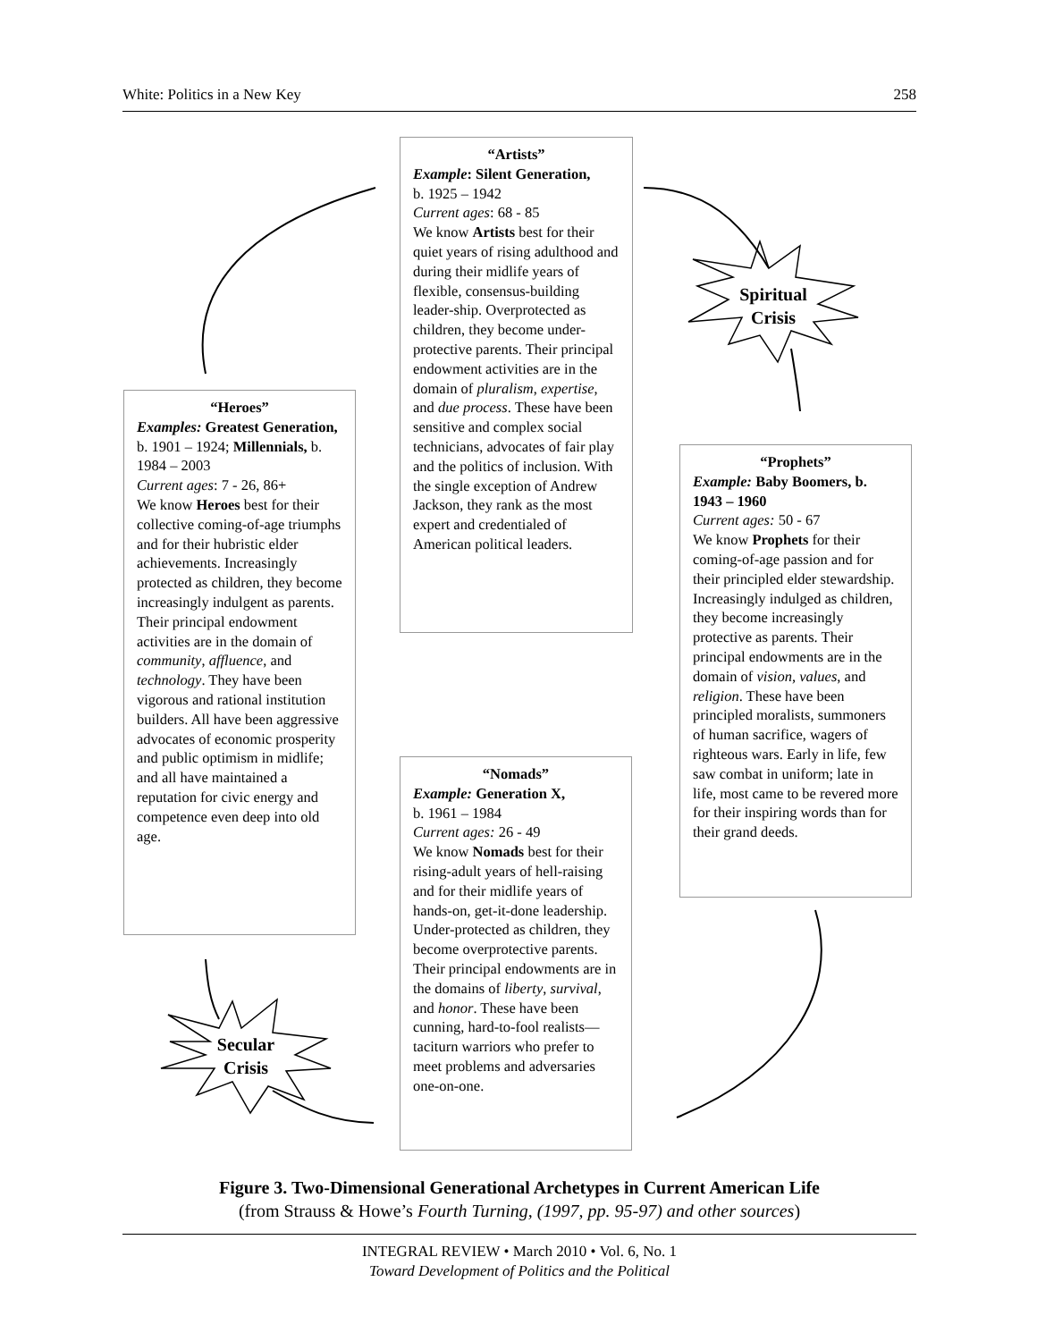White: Politics in a New Key 258
“Artists”
Example: Silent Generation,
b. 1925 – 1942
Current ages: 68 - 85
We know Artists best for their quiet years of rising adulthood and during their midlife years of flexible, consensus-building leader-ship. Overprotected as children, they become under-protective parents. Their principal endowment activities are in the domain of pluralism, expertise, and due process. These have been sensitive and complex social technicians, advocates of fair play and the politics of inclusion. With the single exception of Andrew Jackson, they rank as the most expert and credentialed of American political leaders.
Spiritual
Crisis
“Heroes”
Examples: Greatest Generation, b. 1901 – 1924; Millennials, b. 1984 – 2003
Current ages: 7 - 26, 86+
We know Heroes best for their collective coming-of-age triumphs and for their hubristic elder achievements. Increasingly protected as children, they become increasingly indulgent as parents. Their principal endowment activities are in the domain of community, affluence, and technology. They have been vigorous and rational institution builders. All have been aggressive advocates of economic prosperity and public optimism in midlife; and all have maintained a reputation for civic energy and competence even deep into old age.
“Prophets”
Example: Baby Boomers, b. 1943 – 1960
Current ages: 50 - 67
We know Prophets for their coming-of-age passion and for their principled elder stewardship. Increasingly indulged as children, they become increasingly protective as parents. Their principal endowments are in the domain of vision, values, and religion. These have been principled moralists, summoners of human sacrifice, wagers of righteous wars. Early in life, few saw combat in uniform; late in life, most came to be revered more for their inspiring words than for their grand deeds.
“Nomads”
Example: Generation X,
b. 1961 – 1984
Current ages: 26 - 49
We know Nomads best for their rising-adult years of hell-raising and for their midlife years of hands-on, get-it-done leadership. Under-protected as children, they become overprotective parents. Their principal endowments are in the domains of liberty, survival, and honor. These have been cunning, hard-to-fool realists—taciturn warriors who prefer to meet problems and adversaries one-on-one.
Secular
Crisis
Figure 3. Two-Dimensional Generational Archetypes in Current American Life
(from Strauss & Howe’s Fourth Turning, (1997, pp. 95-97) and other sources)
INTEGRAL REVIEW • March 2010 • Vol. 6, No. 1
Toward Development of Politics and the Political